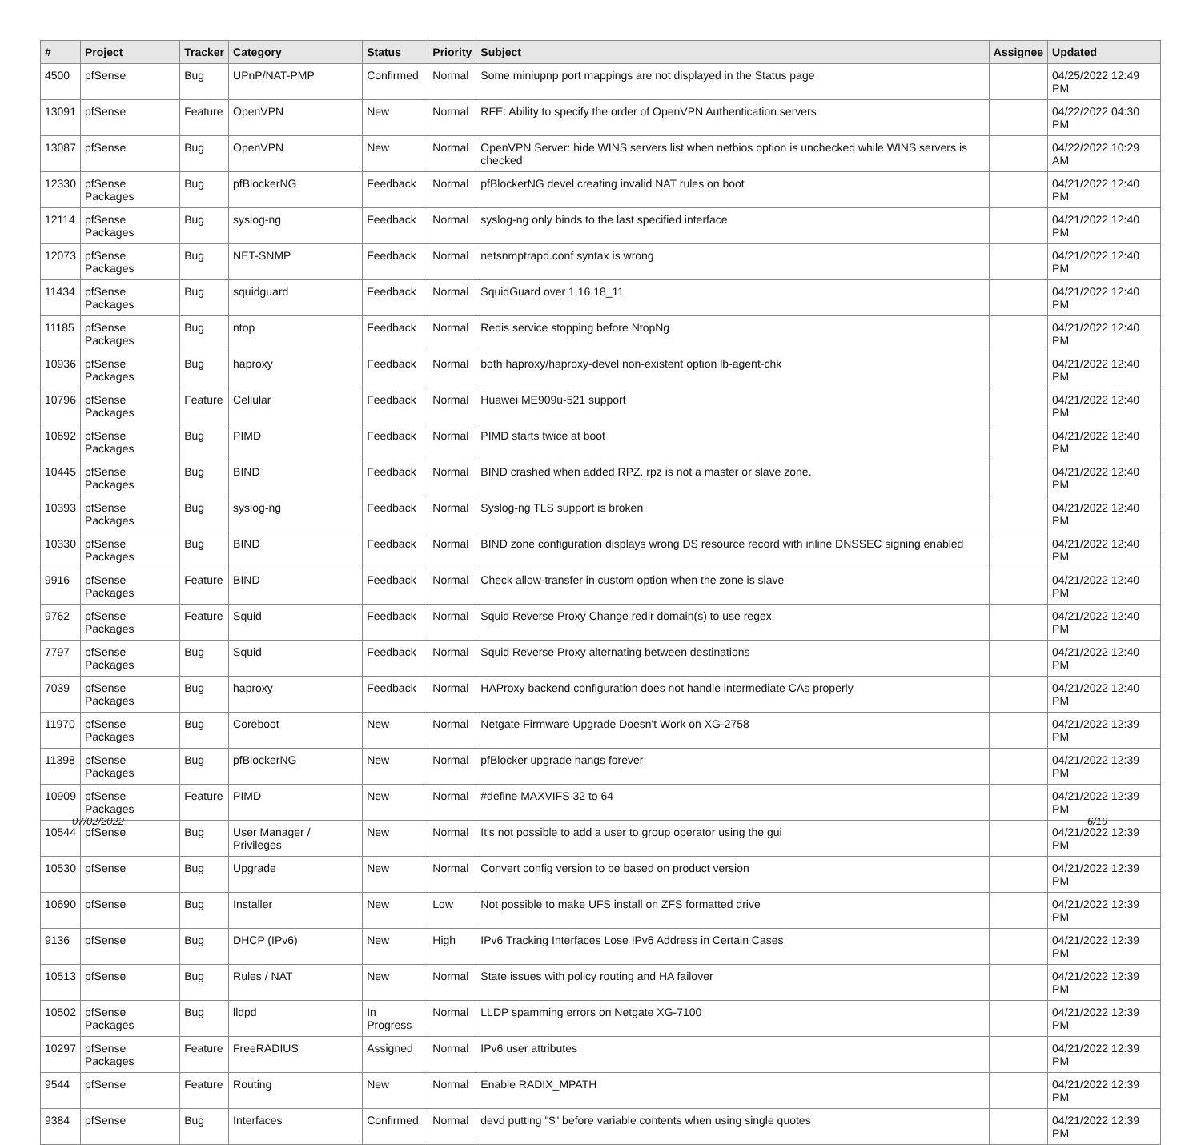| # | Project | Tracker | Category | Status | Priority | Subject | Assignee | Updated |
| --- | --- | --- | --- | --- | --- | --- | --- | --- |
| 4500 | pfSense | Bug | UPnP/NAT-PMP | Confirmed | Normal | Some miniupnp port mappings are not displayed in the Status page | | 04/25/2022 12:49 PM |
| 13091 | pfSense | Feature | OpenVPN | New | Normal | RFE: Ability to specify the order of OpenVPN Authentication servers | | 04/22/2022 04:30 PM |
| 13087 | pfSense | Bug | OpenVPN | New | Normal | OpenVPN Server: hide WINS servers list when netbios option is unchecked while WINS servers is checked | | 04/22/2022 10:29 AM |
| 12330 | pfSense Packages | Bug | pfBlockerNG | Feedback | Normal | pfBlockerNG devel creating invalid NAT rules on boot | | 04/21/2022 12:40 PM |
| 12114 | pfSense Packages | Bug | syslog-ng | Feedback | Normal | syslog-ng only binds to the last specified interface | | 04/21/2022 12:40 PM |
| 12073 | pfSense Packages | Bug | NET-SNMP | Feedback | Normal | netsnmptrapd.conf syntax is wrong | | 04/21/2022 12:40 PM |
| 11434 | pfSense Packages | Bug | squidguard | Feedback | Normal | SquidGuard over 1.16.18_11 | | 04/21/2022 12:40 PM |
| 11185 | pfSense Packages | Bug | ntop | Feedback | Normal | Redis service stopping before NtopNg | | 04/21/2022 12:40 PM |
| 10936 | pfSense Packages | Bug | haproxy | Feedback | Normal | both haproxy/haproxy-devel non-existent option lb-agent-chk | | 04/21/2022 12:40 PM |
| 10796 | pfSense Packages | Feature | Cellular | Feedback | Normal | Huawei ME909u-521 support | | 04/21/2022 12:40 PM |
| 10692 | pfSense Packages | Bug | PIMD | Feedback | Normal | PIMD starts twice at boot | | 04/21/2022 12:40 PM |
| 10445 | pfSense Packages | Bug | BIND | Feedback | Normal | BIND crashed when added RPZ. rpz is not a master or slave zone. | | 04/21/2022 12:40 PM |
| 10393 | pfSense Packages | Bug | syslog-ng | Feedback | Normal | Syslog-ng TLS support is broken | | 04/21/2022 12:40 PM |
| 10330 | pfSense Packages | Bug | BIND | Feedback | Normal | BIND zone configuration displays wrong DS resource record with inline DNSSEC signing enabled | | 04/21/2022 12:40 PM |
| 9916 | pfSense Packages | Feature | BIND | Feedback | Normal | Check allow-transfer in custom option when the zone is slave | | 04/21/2022 12:40 PM |
| 9762 | pfSense Packages | Feature | Squid | Feedback | Normal | Squid Reverse Proxy Change redir domain(s) to use regex | | 04/21/2022 12:40 PM |
| 7797 | pfSense Packages | Bug | Squid | Feedback | Normal | Squid Reverse Proxy alternating between destinations | | 04/21/2022 12:40 PM |
| 7039 | pfSense Packages | Bug | haproxy | Feedback | Normal | HAProxy backend configuration does not handle intermediate CAs properly | | 04/21/2022 12:40 PM |
| 11970 | pfSense Packages | Bug | Coreboot | New | Normal | Netgate Firmware Upgrade Doesn't Work on XG-2758 | | 04/21/2022 12:39 PM |
| 11398 | pfSense Packages | Bug | pfBlockerNG | New | Normal | pfBlocker upgrade hangs forever | | 04/21/2022 12:39 PM |
| 10909 | pfSense Packages | Feature | PIMD | New | Normal | #define MAXVIFS 32 to 64 | | 04/21/2022 12:39 PM |
| 10544 | pfSense | Bug | User Manager / Privileges | New | Normal | It's not possible to add a user to group operator using the gui | | 04/21/2022 12:39 PM |
| 10530 | pfSense | Bug | Upgrade | New | Normal | Convert config version to be based on product version | | 04/21/2022 12:39 PM |
| 10690 | pfSense | Bug | Installer | New | Low | Not possible to make UFS install on ZFS formatted drive | | 04/21/2022 12:39 PM |
| 9136 | pfSense | Bug | DHCP (IPv6) | New | High | IPv6 Tracking Interfaces Lose IPv6 Address in Certain Cases | | 04/21/2022 12:39 PM |
| 10513 | pfSense | Bug | Rules / NAT | New | Normal | State issues with policy routing and HA failover | | 04/21/2022 12:39 PM |
| 10502 | pfSense Packages | Bug | lldpd | In Progress | Normal | LLDP spamming errors on Netgate XG-7100 | | 04/21/2022 12:39 PM |
| 10297 | pfSense Packages | Feature | FreeRADIUS | Assigned | Normal | IPv6 user attributes | | 04/21/2022 12:39 PM |
| 9544 | pfSense | Feature | Routing | New | Normal | Enable RADIX_MPATH | | 04/21/2022 12:39 PM |
| 9384 | pfSense | Bug | Interfaces | Confirmed | Normal | devd putting "$" before variable contents when using single quotes | | 04/21/2022 12:39 PM |
07/02/2022 6/19